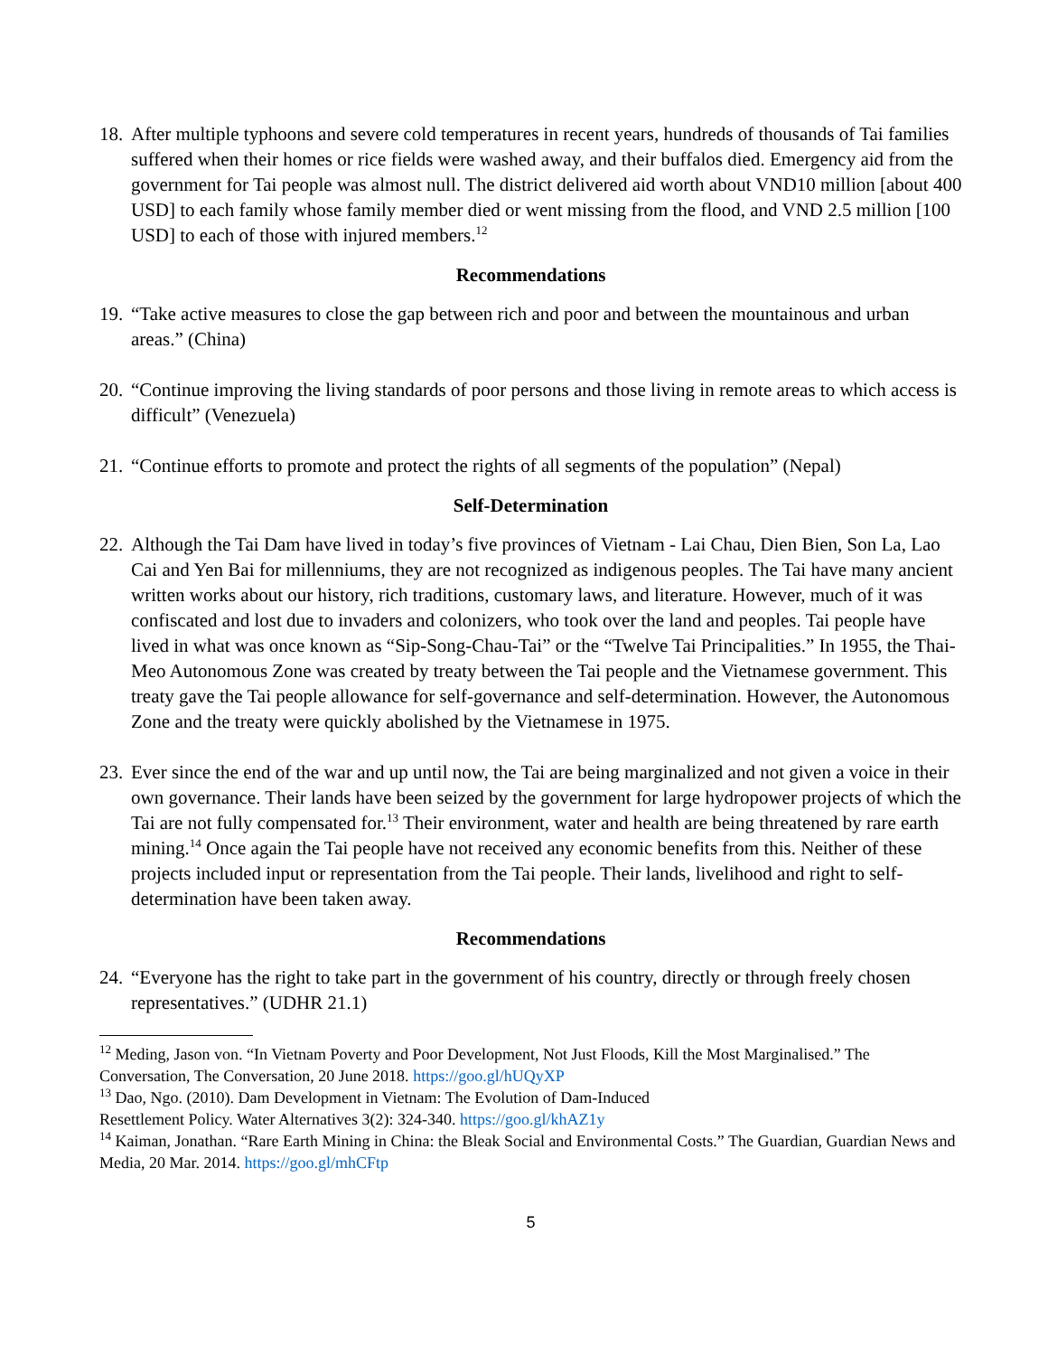18. After multiple typhoons and severe cold temperatures in recent years, hundreds of thousands of Tai families suffered when their homes or rice fields were washed away, and their buffalos died. Emergency aid from the government for Tai people was almost null. The district delivered aid worth about VND10 million [about 400 USD] to each family whose family member died or went missing from the flood, and VND 2.5 million [100 USD] to each of those with injured members.<sup>12</sup>
Recommendations
19. “Take active measures to close the gap between rich and poor and between the mountainous and urban areas.” (China)
20. “Continue improving the living standards of poor persons and those living in remote areas to which access is difficult” (Venezuela)
21. “Continue efforts to promote and protect the rights of all segments of the population” (Nepal)
Self-Determination
22. Although the Tai Dam have lived in today’s five provinces of Vietnam - Lai Chau, Dien Bien, Son La, Lao Cai and Yen Bai for millenniums, they are not recognized as indigenous peoples. The Tai have many ancient written works about our history, rich traditions, customary laws, and literature. However, much of it was confiscated and lost due to invaders and colonizers, who took over the land and peoples. Tai people have lived in what was once known as “Sip-Song-Chau-Tai” or the “Twelve Tai Principalities.” In 1955, the Thai-Meo Autonomous Zone was created by treaty between the Tai people and the Vietnamese government. This treaty gave the Tai people allowance for self-governance and self-determination. However, the Autonomous Zone and the treaty were quickly abolished by the Vietnamese in 1975.
23. Ever since the end of the war and up until now, the Tai are being marginalized and not given a voice in their own governance. Their lands have been seized by the government for large hydropower projects of which the Tai are not fully compensated for.<sup>13</sup> Their environment, water and health are being threatened by rare earth mining.<sup>14</sup> Once again the Tai people have not received any economic benefits from this. Neither of these projects included input or representation from the Tai people. Their lands, livelihood and right to self-determination have been taken away.
Recommendations
24. “Everyone has the right to take part in the government of his country, directly or through freely chosen representatives.” (UDHR 21.1)
<sup>12</sup> Meding, Jason von. “In Vietnam Poverty and Poor Development, Not Just Floods, Kill the Most Marginalised.” The Conversation, The Conversation, 20 June 2018. https://goo.gl/hUQyXP
<sup>13</sup> Dao, Ngo. (2010). Dam Development in Vietnam: The Evolution of Dam-Induced
Resettlement Policy. Water Alternatives 3(2): 324-340. https://goo.gl/khAZ1y
<sup>14</sup> Kaiman, Jonathan. “Rare Earth Mining in China: the Bleak Social and Environmental Costs.” The Guardian, Guardian News and Media, 20 Mar. 2014. https://goo.gl/mhCFtp
5